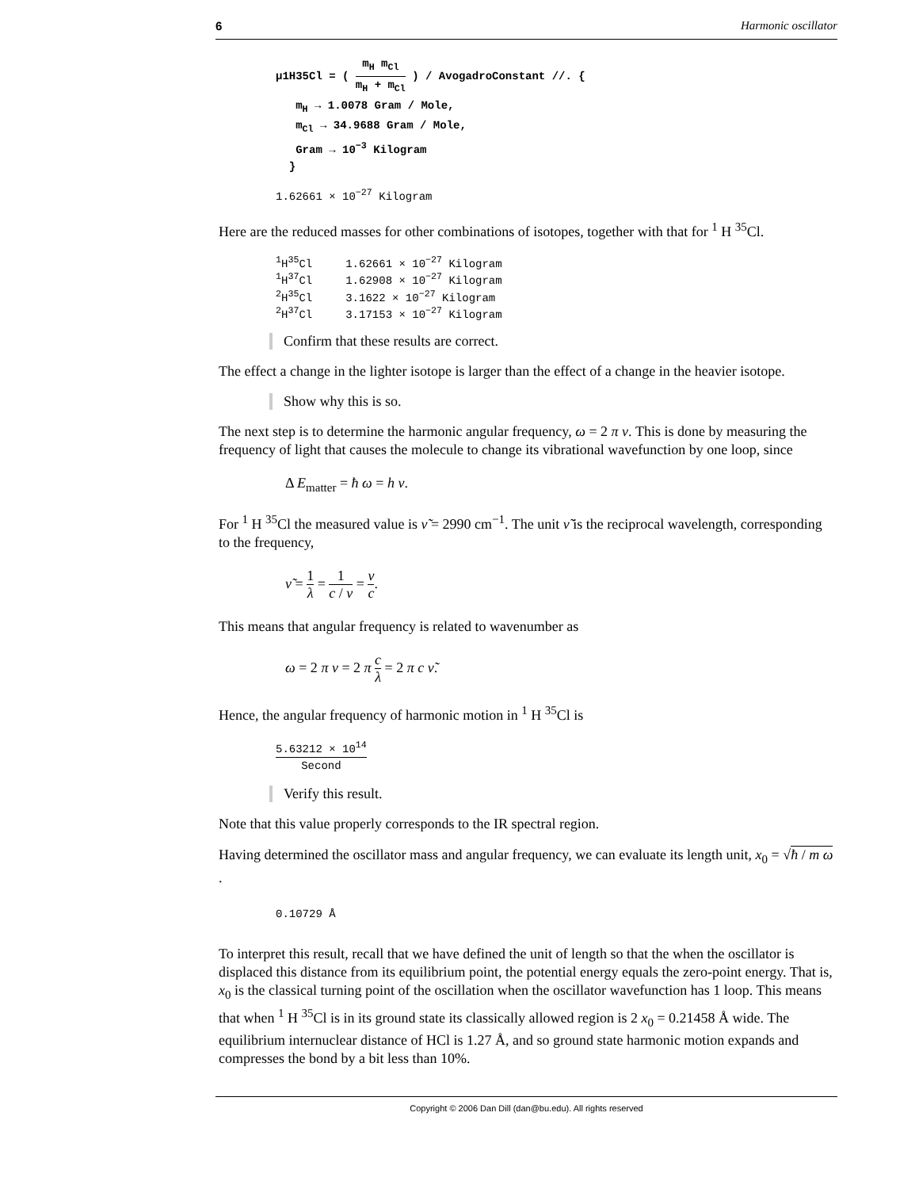6 Harmonic oscillator
μ1H35Cl = ( m<sub>H</sub> m<sub>Cl</sub> m<sub>H</sub> + m<sub>Cl</sub> ) / AvogadroConstant //. {
m<sub>H</sub> → 1.0078 Gram / Mole,
m<sub>Cl</sub> → 34.9688 Gram / Mole,
Gram → 10<sup>−3</sup> Kilogram
}
1.62661 × 10<sup>−27</sup> Kilogram
Here are the reduced masses for other combinations of isotopes, together with that for <sup>1</sup> H <sup>35</sup>Cl.
| <sup>1</sup>H<sup>35</sup>Cl | 1.62661 × 10<sup>−27</sup> Kilogram |
| <sup>1</sup>H<sup>37</sup>Cl | 1.62908 × 10<sup>−27</sup> Kilogram |
| <sup>2</sup>H<sup>35</sup>Cl | 3.1622 × 10<sup>−27</sup> Kilogram |
| <sup>2</sup>H<sup>37</sup>Cl | 3.17153 × 10<sup>−27</sup> Kilogram |
Confirm that these results are correct.
The effect a change in the lighter isotope is larger than the effect of a change in the heavier isotope.
Show why this is so.
The next step is to determine the harmonic angular frequency, ω = 2 π ν. This is done by measuring the frequency of light that causes the molecule to change its vibrational wavefunction by one loop, since
Δ E<sub>matter</sub> = ħ ω = h ν.
For <sup>1</sup> H <sup>35</sup>Cl the measured value is ν̃ = 2990 cm<sup>−1</sup>. The unit ν̃ is the reciprocal wavelength, corresponding to the frequency,
ν̃ = 1 λ = 1 c / ν = ν c.
This means that angular frequency is related to wavenumber as
ω = 2 π ν = 2 π c λ = 2 π c ν̃.
Hence, the angular frequency of harmonic motion in <sup>1</sup> H <sup>35</sup>Cl is
5.63212 × 10<sup>14</sup> Second
Verify this result.
Note that this value properly corresponds to the IR spectral region.
Having determined the oscillator mass and angular frequency, we can evaluate its length unit, x<sub>0</sub> = √ħ / m ω .
0.10729 Å
To interpret this result, recall that we have defined the unit of length so that the when the oscillator is displaced this distance from its equilibrium point, the potential energy equals the zero-point energy. That is, x<sub>0</sub> is the classical turning point of the oscillation when the oscillator wavefunction has 1 loop. This means that when <sup>1</sup> H <sup>35</sup>Cl is in its ground state its classically allowed region is 2 x<sub>0</sub> = 0.21458 Å wide. The equilibrium internuclear distance of HCl is 1.27 Å, and so ground state harmonic motion expands and compresses the bond by a bit less than 10%.
Copyright © 2006 Dan Dill (dan@bu.edu). All rights reserved